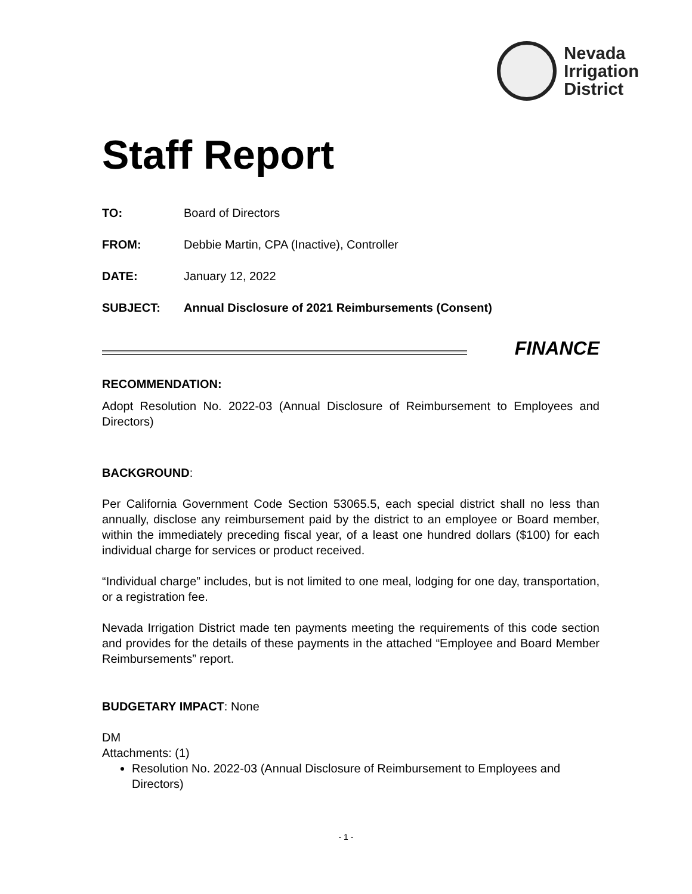Nevada
Irrigation
District
Staff Report
TO: Board of Directors
FROM: Debbie Martin, CPA (Inactive), Controller
DATE: January 12, 2022
SUBJECT: Annual Disclosure of 2021 Reimbursements (Consent)
FINANCE
RECOMMENDATION:
Adopt Resolution No. 2022-03 (Annual Disclosure of Reimbursement to Employees and Directors)
BACKGROUND:
Per California Government Code Section 53065.5, each special district shall no less than annually, disclose any reimbursement paid by the district to an employee or Board member, within the immediately preceding fiscal year, of a least one hundred dollars ($100) for each individual charge for services or product received.
“Individual charge” includes, but is not limited to one meal, lodging for one day, transportation, or a registration fee.
Nevada Irrigation District made ten payments meeting the requirements of this code section and provides for the details of these payments in the attached “Employee and Board Member Reimbursements” report.
BUDGETARY IMPACT: None
DM
Attachments: (1)
Resolution No. 2022-03 (Annual Disclosure of Reimbursement to Employees and Directors)
- 1 -